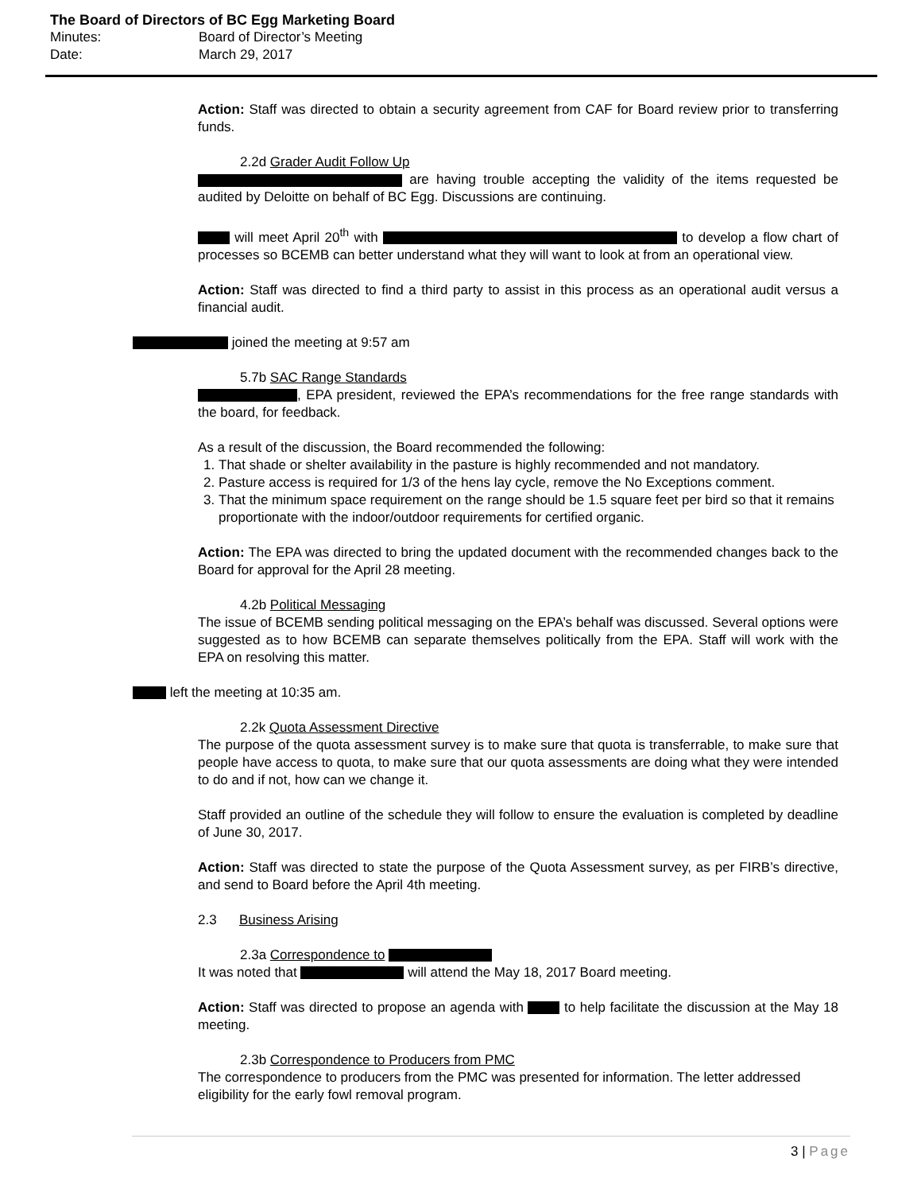The Board of Directors of BC Egg Marketing Board
Minutes: Board of Director’s Meeting
Date: March 29, 2017
Action: Staff was directed to obtain a security agreement from CAF for Board review prior to transferring funds.
2.2d Grader Audit Follow Up
are having trouble accepting the validity of the items requested be audited by Deloitte on behalf of BC Egg. Discussions are continuing.
will meet April 20<sup>th</sup> with to develop a flow chart of processes so BCEMB can better understand what they will want to look at from an operational view.
Action: Staff was directed to find a third party to assist in this process as an operational audit versus a financial audit.
joined the meeting at 9:57 am
5.7b SAC Range Standards
, EPA president, reviewed the EPA’s recommendations for the free range standards with the board, for feedback.
As a result of the discussion, the Board recommended the following:
1. That shade or shelter availability in the pasture is highly recommended and not mandatory.
2. Pasture access is required for 1/3 of the hens lay cycle, remove the No Exceptions comment.
3. That the minimum space requirement on the range should be 1.5 square feet per bird so that it remains proportionate with the indoor/outdoor requirements for certified organic.
Action: The EPA was directed to bring the updated document with the recommended changes back to the Board for approval for the April 28 meeting.
4.2b Political Messaging
The issue of BCEMB sending political messaging on the EPA’s behalf was discussed. Several options were suggested as to how BCEMB can separate themselves politically from the EPA. Staff will work with the EPA on resolving this matter.
left the meeting at 10:35 am.
2.2k Quota Assessment Directive
The purpose of the quota assessment survey is to make sure that quota is transferrable, to make sure that people have access to quota, to make sure that our quota assessments are doing what they were intended to do and if not, how can we change it.
Staff provided an outline of the schedule they will follow to ensure the evaluation is completed by deadline of June 30, 2017.
Action: Staff was directed to state the purpose of the Quota Assessment survey, as per FIRB’s directive, and send to Board before the April 4th meeting.
2.3 Business Arising
2.3a Correspondence to
It was noted that will attend the May 18, 2017 Board meeting.
Action: Staff was directed to propose an agenda with to help facilitate the discussion at the May 18 meeting.
2.3b Correspondence to Producers from PMC
The correspondence to producers from the PMC was presented for information. The letter addressed eligibility for the early fowl removal program.
3 | Page